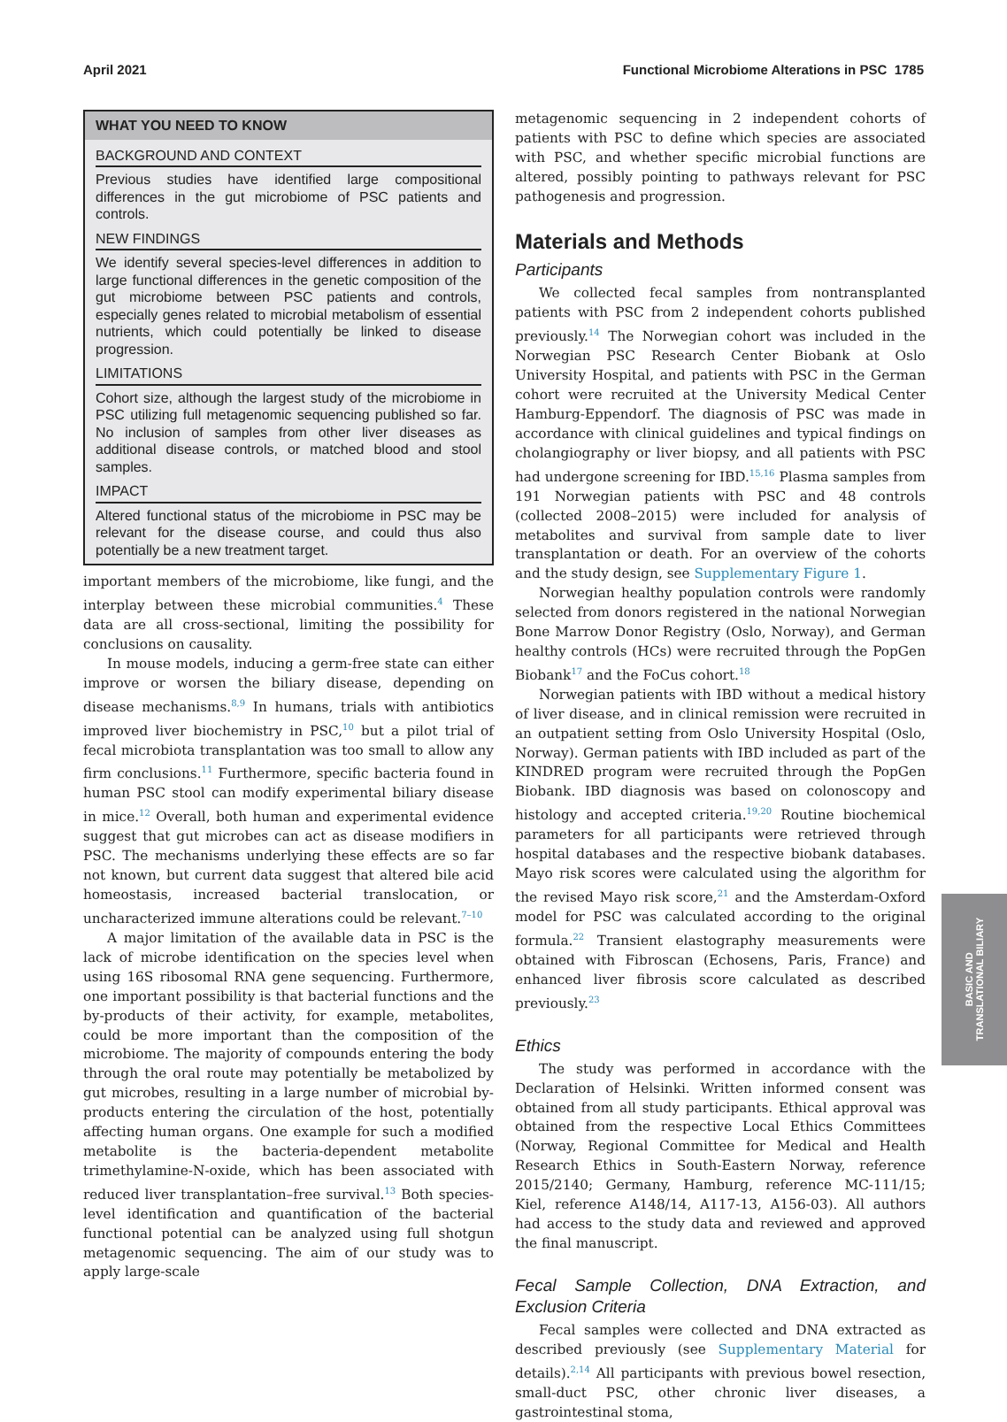April 2021 Functional Microbiome Alterations in PSC 1785
WHAT YOU NEED TO KNOW
BACKGROUND AND CONTEXT
Previous studies have identified large compositional differences in the gut microbiome of PSC patients and controls.
NEW FINDINGS
We identify several species-level differences in addition to large functional differences in the genetic composition of the gut microbiome between PSC patients and controls, especially genes related to microbial metabolism of essential nutrients, which could potentially be linked to disease progression.
LIMITATIONS
Cohort size, although the largest study of the microbiome in PSC utilizing full metagenomic sequencing published so far. No inclusion of samples from other liver diseases as additional disease controls, or matched blood and stool samples.
IMPACT
Altered functional status of the microbiome in PSC may be relevant for the disease course, and could thus also potentially be a new treatment target.
important members of the microbiome, like fungi, and the interplay between these microbial communities.<sup>4</sup> These data are all cross-sectional, limiting the possibility for conclusions on causality.
In mouse models, inducing a germ-free state can either improve or worsen the biliary disease, depending on disease mechanisms.<sup>8,9</sup> In humans, trials with antibiotics improved liver biochemistry in PSC,<sup>10</sup> but a pilot trial of fecal microbiota transplantation was too small to allow any firm conclusions.<sup>11</sup> Furthermore, specific bacteria found in human PSC stool can modify experimental biliary disease in mice.<sup>12</sup> Overall, both human and experimental evidence suggest that gut microbes can act as disease modifiers in PSC. The mechanisms underlying these effects are so far not known, but current data suggest that altered bile acid homeostasis, increased bacterial translocation, or uncharacterized immune alterations could be relevant.<sup>7–10</sup>
A major limitation of the available data in PSC is the lack of microbe identification on the species level when using 16S ribosomal RNA gene sequencing. Furthermore, one important possibility is that bacterial functions and the by-products of their activity, for example, metabolites, could be more important than the composition of the microbiome. The majority of compounds entering the body through the oral route may potentially be metabolized by gut microbes, resulting in a large number of microbial by-products entering the circulation of the host, potentially affecting human organs. One example for such a modified metabolite is the bacteria-dependent metabolite trimethylamine-N-oxide, which has been associated with reduced liver transplantation–free survival.<sup>13</sup> Both species-level identification and quantification of the bacterial functional potential can be analyzed using full shotgun metagenomic sequencing. The aim of our study was to apply large-scale
metagenomic sequencing in 2 independent cohorts of patients with PSC to define which species are associated with PSC, and whether specific microbial functions are altered, possibly pointing to pathways relevant for PSC pathogenesis and progression.
Materials and Methods
Participants
We collected fecal samples from nontransplanted patients with PSC from 2 independent cohorts published previously.<sup>14</sup> The Norwegian cohort was included in the Norwegian PSC Research Center Biobank at Oslo University Hospital, and patients with PSC in the German cohort were recruited at the University Medical Center Hamburg-Eppendorf. The diagnosis of PSC was made in accordance with clinical guidelines and typical findings on cholangiography or liver biopsy, and all patients with PSC had undergone screening for IBD.<sup>15,16</sup> Plasma samples from 191 Norwegian patients with PSC and 48 controls (collected 2008–2015) were included for analysis of metabolites and survival from sample date to liver transplantation or death. For an overview of the cohorts and the study design, see Supplementary Figure 1.
Norwegian healthy population controls were randomly selected from donors registered in the national Norwegian Bone Marrow Donor Registry (Oslo, Norway), and German healthy controls (HCs) were recruited through the PopGen Biobank<sup>17</sup> and the FoCus cohort.<sup>18</sup>
Norwegian patients with IBD without a medical history of liver disease, and in clinical remission were recruited in an outpatient setting from Oslo University Hospital (Oslo, Norway). German patients with IBD included as part of the KINDRED program were recruited through the PopGen Biobank. IBD diagnosis was based on colonoscopy and histology and accepted criteria.<sup>19,20</sup> Routine biochemical parameters for all participants were retrieved through hospital databases and the respective biobank databases. Mayo risk scores were calculated using the algorithm for the revised Mayo risk score,<sup>21</sup> and the Amsterdam-Oxford model for PSC was calculated according to the original formula.<sup>22</sup> Transient elastography measurements were obtained with Fibroscan (Echosens, Paris, France) and enhanced liver fibrosis score calculated as described previously.<sup>23</sup>
Ethics
The study was performed in accordance with the Declaration of Helsinki. Written informed consent was obtained from all study participants. Ethical approval was obtained from the respective Local Ethics Committees (Norway, Regional Committee for Medical and Health Research Ethics in South-Eastern Norway, reference 2015/2140; Germany, Hamburg, reference MC-111/15; Kiel, reference A148/14, A117-13, A156-03). All authors had access to the study data and reviewed and approved the final manuscript.
Fecal Sample Collection, DNA Extraction, and Exclusion Criteria
Fecal samples were collected and DNA extracted as described previously (see Supplementary Material for details).<sup>2,14</sup> All participants with previous bowel resection, small-duct PSC, other chronic liver diseases, a gastrointestinal stoma,
BASIC AND
TRANSLATIONAL BILIARY